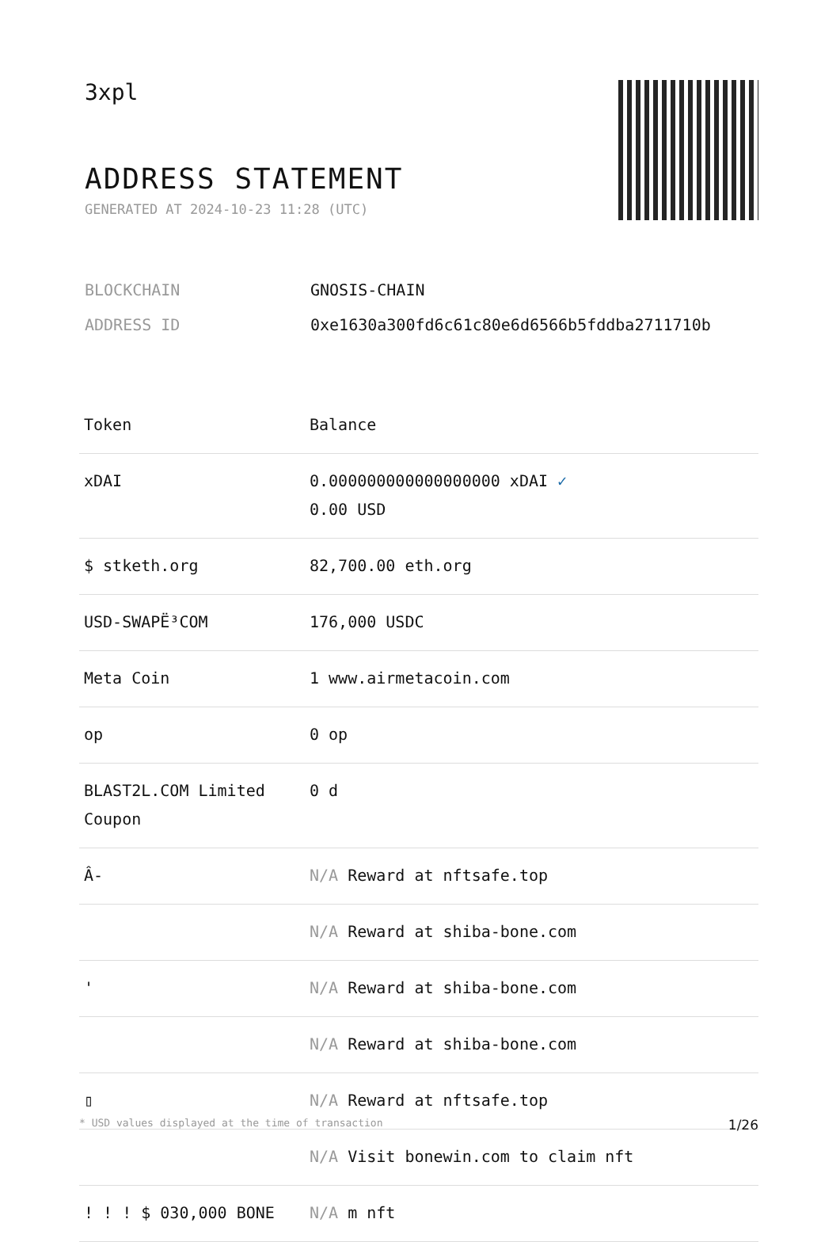3xpl
ADDRESS STATEMENT
GENERATED AT 2024-10-23 11:28 (UTC)
| BLOCKCHAIN | GNOSIS-CHAIN |
| ADDRESS ID | 0xe1630a300fd6c61c80e6d6566b5fddba2711710b |
| Token | Balance |
| --- | --- |
| xDAI | 0.000000000000000000 xDAI ✓ 0.00 USD |
| $ stketh.org | 82,700.00 eth.org |
| USD-SWAPË³COM | 176,000 USDC |
| Meta Coin | 1 www.airmetacoin.com |
| op | 0 op |
| BLAST2L.COM Limited Coupon | 0 d |
| Â- | N/A Reward at nftsafe.top |
| | N/A Reward at shiba-bone.com |
| ' | N/A Reward at shiba-bone.com |
| | N/A Reward at shiba-bone.com |
| ▯ | N/A Reward at nftsafe.top |
| | N/A Visit bonewin.com to claim nft |
| ! ! ! $ 030,000 BONE | N/A m nft |
* USD values displayed at the time of transaction 1/26